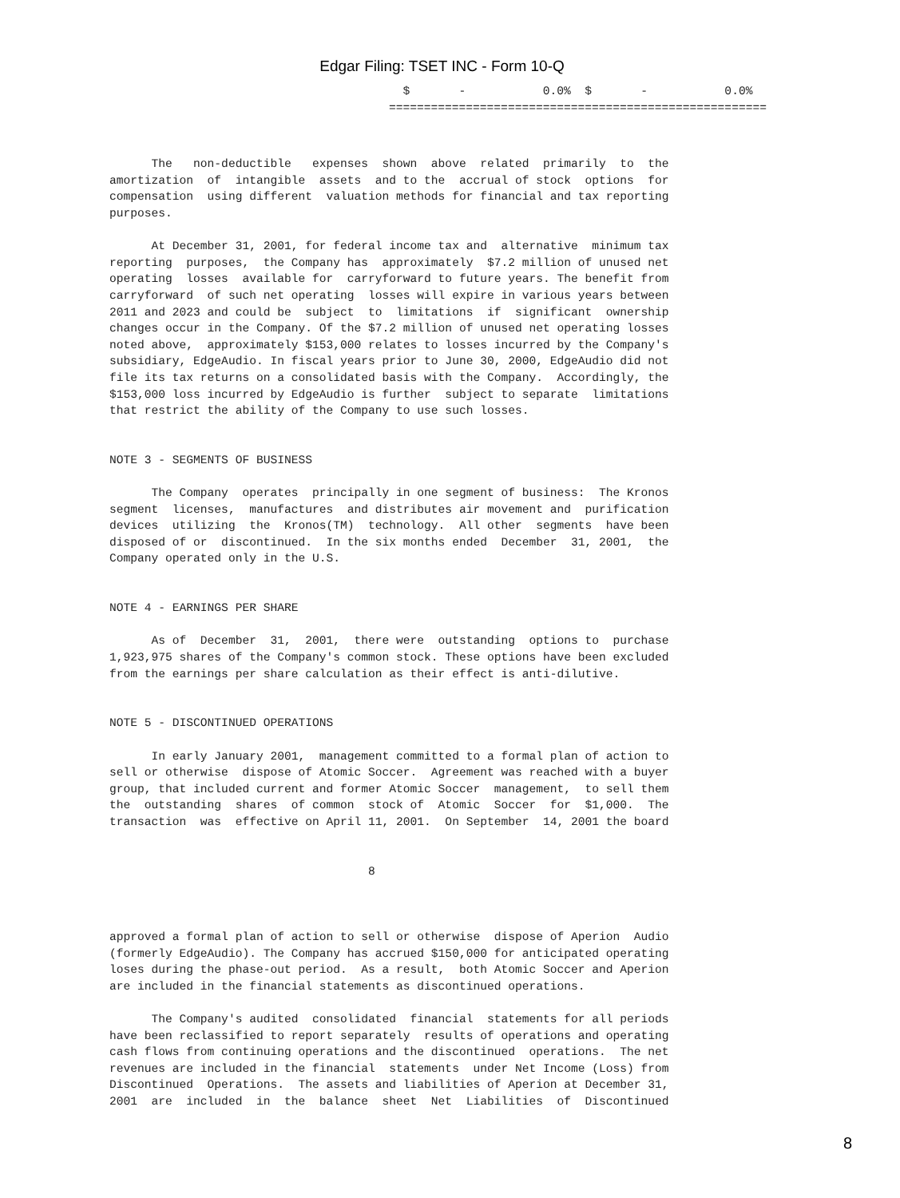Edgar Filing: TSET INC - Form 10-Q
  $       -           0.0%  $       -           0.0%
======================================================
      The   non-deductible   expenses  shown  above  related  primarily  to  the
amortization  of  intangible  assets  and to the  accrual of stock  options  for
compensation  using different  valuation methods for financial and tax reporting
purposes.

      At December 31, 2001, for federal income tax and  alternative  minimum tax
reporting  purposes,  the Company has  approximately  $7.2 million of unused net
operating  losses  available for  carryforward to future years. The benefit from
carryforward  of such net operating  losses will expire in various years between
2011 and 2023 and could be  subject  to  limitations  if  significant  ownership
changes occur in the Company. Of the $7.2 million of unused net operating losses
noted above,  approximately $153,000 relates to losses incurred by the Company's
subsidiary, EdgeAudio. In fiscal years prior to June 30, 2000, EdgeAudio did not
file its tax returns on a consolidated basis with the Company.  Accordingly, the
$153,000 loss incurred by EdgeAudio is further  subject to separate  limitations
that restrict the ability of the Company to use such losses.


NOTE 3 - SEGMENTS OF BUSINESS

      The Company  operates  principally in one segment of business:  The Kronos
segment  licenses,  manufactures  and distributes air movement and  purification
devices  utilizing  the  Kronos(TM)  technology.  All other  segments  have been
disposed of or  discontinued.  In the six months ended  December  31, 2001,  the
Company operated only in the U.S.


NOTE 4 - EARNINGS PER SHARE

      As of  December  31,  2001,  there were  outstanding  options to  purchase
1,923,975 shares of the Company's common stock. These options have been excluded
from the earnings per share calculation as their effect is anti-dilutive.


NOTE 5 - DISCONTINUED OPERATIONS

      In early January 2001,  management committed to a formal plan of action to
sell or otherwise  dispose of Atomic Soccer.  Agreement was reached with a buyer
group, that included current and former Atomic Soccer  management,  to sell them
the  outstanding  shares  of common  stock of  Atomic  Soccer  for  $1,000.  The
transaction  was  effective on April 11, 2001.  On September  14, 2001 the board


                                     8



approved a formal plan of action to sell or otherwise  dispose of Aperion  Audio
(formerly EdgeAudio). The Company has accrued $150,000 for anticipated operating
loses during the phase-out period.  As a result,  both Atomic Soccer and Aperion
are included in the financial statements as discontinued operations.

      The Company's audited  consolidated  financial  statements for all periods
have been reclassified to report separately  results of operations and operating
cash flows from continuing operations and the discontinued  operations.  The net
revenues are included in the financial  statements  under Net Income (Loss) from
Discontinued  Operations.  The assets and liabilities of Aperion at December 31,
2001  are  included  in  the  balance  sheet  Net  Liabilities  of  Discontinued
8